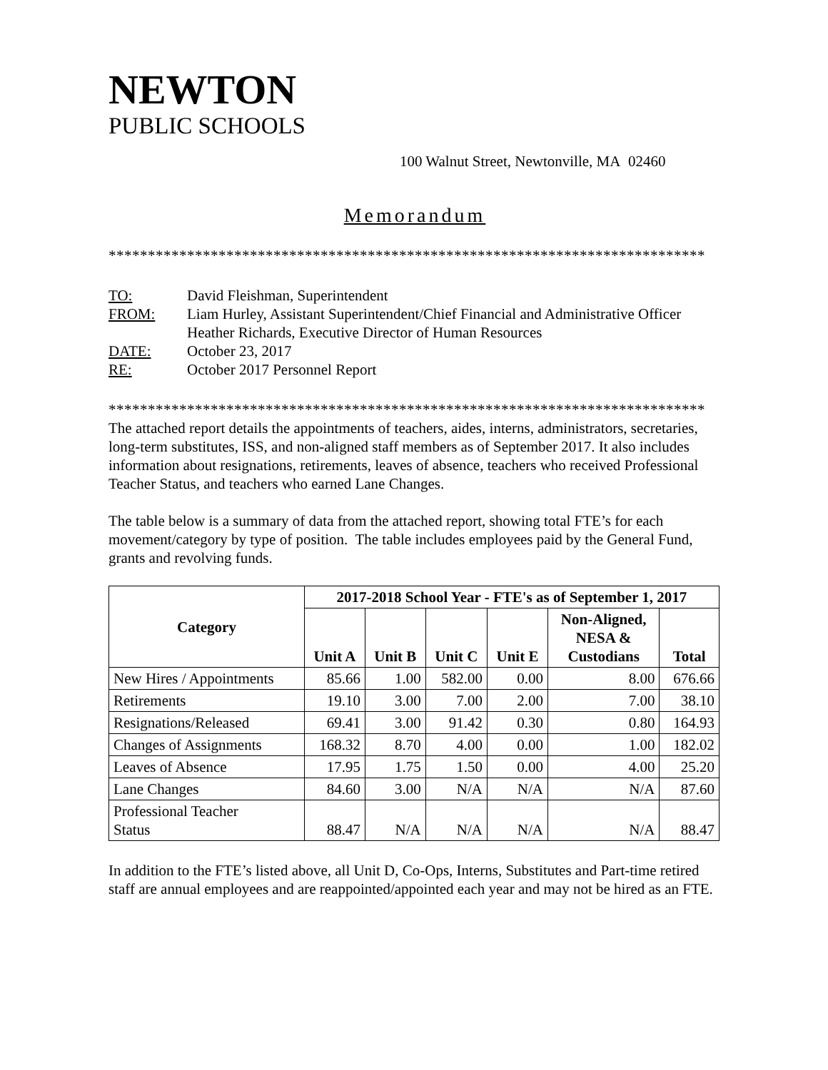NEWTON
PUBLIC SCHOOLS
100 Walnut Street, Newtonville, MA 02460
Memorandum
****************************************************************************
| TO: | David Fleishman, Superintendent |
| FROM: | Liam Hurley, Assistant Superintendent/Chief Financial and Administrative Officer Heather Richards, Executive Director of Human Resources |
| DATE: | October 23, 2017 |
| RE: | October 2017 Personnel Report |
****************************************************************************
The attached report details the appointments of teachers, aides, interns, administrators, secretaries, long-term substitutes, ISS, and non-aligned staff members as of September 2017. It also includes information about resignations, retirements, leaves of absence, teachers who received Professional Teacher Status, and teachers who earned Lane Changes.
The table below is a summary of data from the attached report, showing total FTE’s for each movement/category by type of position. The table includes employees paid by the General Fund, grants and revolving funds.
| Category | 2017-2018 School Year - FTE's as of September 1, 2017 | | | | | |
| --- | --- | --- | --- | --- | --- | --- |
| | Unit A | Unit B | Unit C | Unit E | Non-Aligned, NESA & Custodians | Total |
| New Hires / Appointments | 85.66 | 1.00 | 582.00 | 0.00 | 8.00 | 676.66 |
| Retirements | 19.10 | 3.00 | 7.00 | 2.00 | 7.00 | 38.10 |
| Resignations/Released | 69.41 | 3.00 | 91.42 | 0.30 | 0.80 | 164.93 |
| Changes of Assignments | 168.32 | 8.70 | 4.00 | 0.00 | 1.00 | 182.02 |
| Leaves of Absence | 17.95 | 1.75 | 1.50 | 0.00 | 4.00 | 25.20 |
| Lane Changes | 84.60 | 3.00 | N/A | N/A | N/A | 87.60 |
| Professional Teacher Status | 88.47 | N/A | N/A | N/A | N/A | 88.47 |
In addition to the FTE’s listed above, all Unit D, Co-Ops, Interns, Substitutes and Part-time retired staff are annual employees and are reappointed/appointed each year and may not be hired as an FTE.